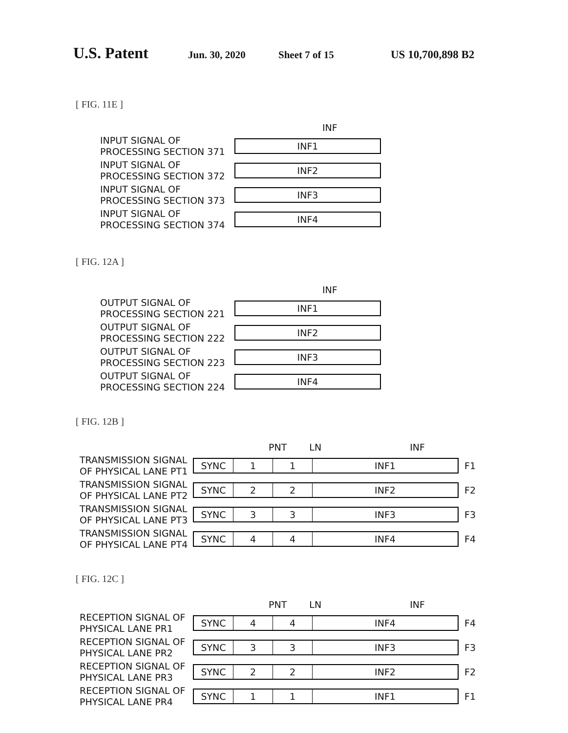U.S. Patent Jun. 30, 2020 Sheet 7 of 15 US 10,700,898 B2
[ FIG. 11E ]
INF
INPUT SIGNAL OF
PROCESSING SECTION 371
INF1
INPUT SIGNAL OF
PROCESSING SECTION 372
INF2
INPUT SIGNAL OF
PROCESSING SECTION 373
INF3
INPUT SIGNAL OF
PROCESSING SECTION 374
INF4
[ FIG. 12A ]
INF
OUTPUT SIGNAL OF
PROCESSING SECTION 221
INF1
OUTPUT SIGNAL OF
PROCESSING SECTION 222
INF2
OUTPUT SIGNAL OF
PROCESSING SECTION 223
INF3
OUTPUT SIGNAL OF
PROCESSING SECTION 224
INF4
[ FIG. 12B ]
PNT LN INF
TRANSMISSION SIGNAL
OF PHYSICAL LANE PT1
SYNC 1 1 INF1
F1
TRANSMISSION SIGNAL
OF PHYSICAL LANE PT2
SYNC 2 2 INF2
F2
TRANSMISSION SIGNAL
OF PHYSICAL LANE PT3
SYNC 3 3 INF3
F3
TRANSMISSION SIGNAL
OF PHYSICAL LANE PT4
SYNC 4 4 INF4
F4
[ FIG. 12C ]
PNT LN INF
RECEPTION SIGNAL OF
PHYSICAL LANE PR1
SYNC 4 4 INF4
F4
RECEPTION SIGNAL OF
PHYSICAL LANE PR2
SYNC 3 3 INF3
F3
RECEPTION SIGNAL OF
PHYSICAL LANE PR3
SYNC 2 2 INF2
F2
RECEPTION SIGNAL OF
PHYSICAL LANE PR4
SYNC 1 1 INF1
F1